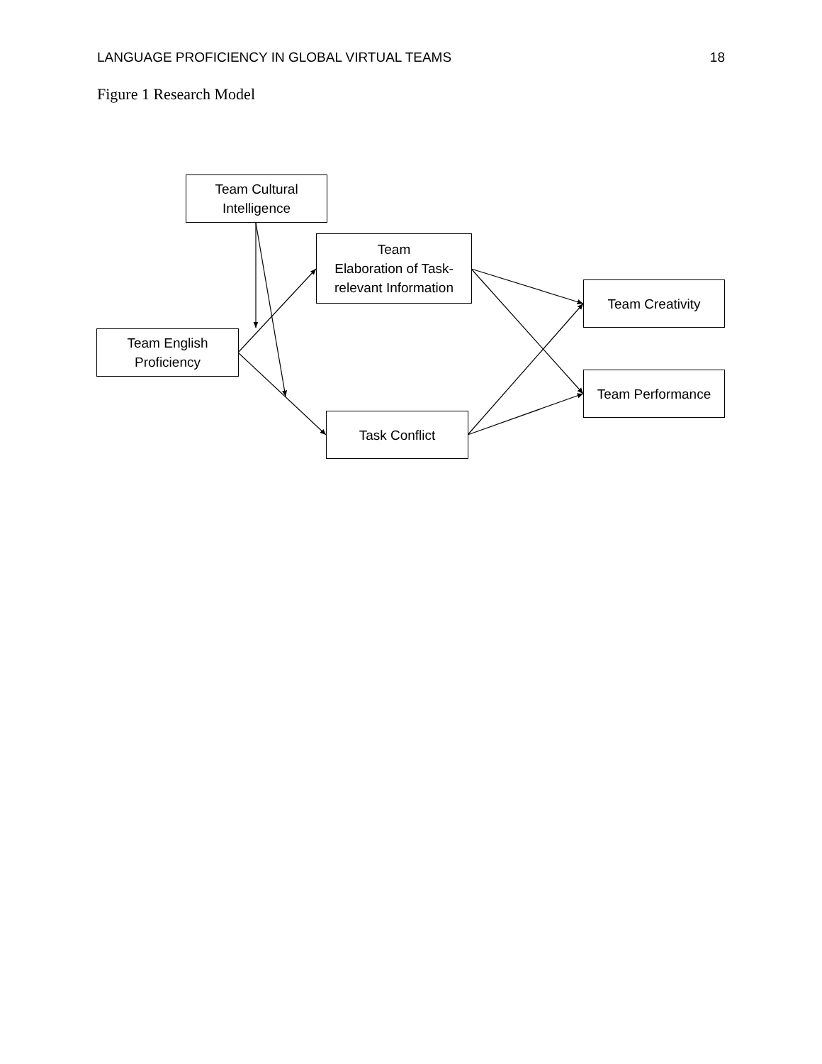LANGUAGE PROFICIENCY IN GLOBAL VIRTUAL TEAMS 18
Figure 1 Research Model
Team Cultural
Intelligence
Team
Elaboration of Task-
relevant Information
Team English
Proficiency
Team Creativity
Team Performance
Task Conflict